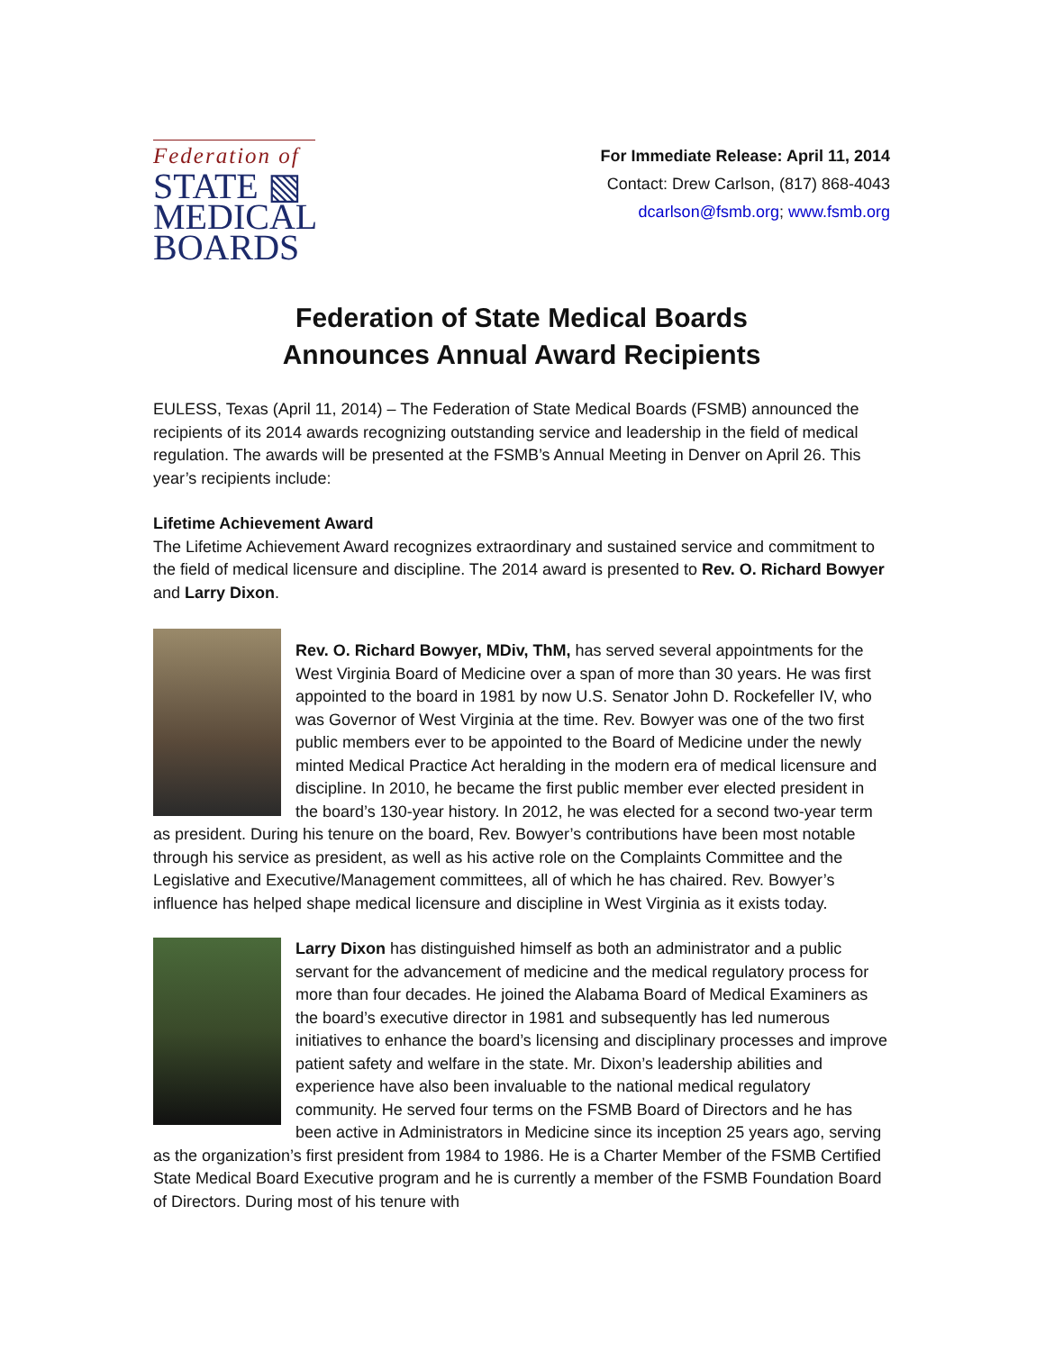Federation of
STATE ▧
MEDICAL
BOARDS
For Immediate Release: April 11, 2014
Contact: Drew Carlson, (817) 868-4043
dcarlson@fsmb.org; www.fsmb.org
Federation of State Medical Boards
Announces Annual Award Recipients
EULESS, Texas (April 11, 2014) – The Federation of State Medical Boards (FSMB) announced the recipients of its 2014 awards recognizing outstanding service and leadership in the field of medical regulation. The awards will be presented at the FSMB’s Annual Meeting in Denver on April 26. This year’s recipients include:
Lifetime Achievement Award
The Lifetime Achievement Award recognizes extraordinary and sustained service and commitment to the field of medical licensure and discipline. The 2014 award is presented to Rev. O. Richard Bowyer and Larry Dixon.
Rev. O. Richard Bowyer, MDiv, ThM, has served several appointments for the West Virginia Board of Medicine over a span of more than 30 years. He was first appointed to the board in 1981 by now U.S. Senator John D. Rockefeller IV, who was Governor of West Virginia at the time. Rev. Bowyer was one of the two first public members ever to be appointed to the Board of Medicine under the newly minted Medical Practice Act heralding in the modern era of medical licensure and discipline. In 2010, he became the first public member ever elected president in the board’s 130-year history. In 2012, he was elected for a second two-year term as president. During his tenure on the board, Rev. Bowyer’s contributions have been most notable through his service as president, as well as his active role on the Complaints Committee and the Legislative and Executive/Management committees, all of which he has chaired. Rev. Bowyer’s influence has helped shape medical licensure and discipline in West Virginia as it exists today.
Larry Dixon has distinguished himself as both an administrator and a public servant for the advancement of medicine and the medical regulatory process for more than four decades. He joined the Alabama Board of Medical Examiners as the board’s executive director in 1981 and subsequently has led numerous initiatives to enhance the board’s licensing and disciplinary processes and improve patient safety and welfare in the state. Mr. Dixon’s leadership abilities and experience have also been invaluable to the national medical regulatory community. He served four terms on the FSMB Board of Directors and he has been active in Administrators in Medicine since its inception 25 years ago, serving as the organization’s first president from 1984 to 1986. He is a Charter Member of the FSMB Certified State Medical Board Executive program and he is currently a member of the FSMB Foundation Board of Directors. During most of his tenure with